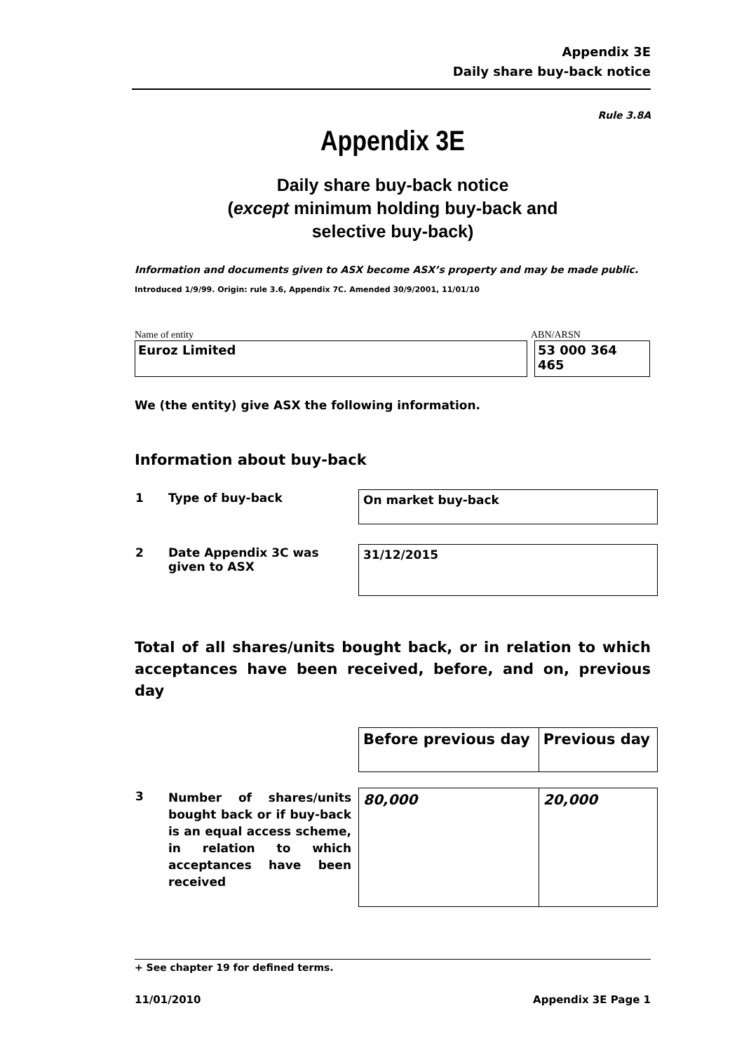Appendix 3E
Daily share buy-back notice
Rule 3.8A
Appendix 3E
Daily share buy-back notice
(except minimum holding buy-back and
selective buy-back)
Information and documents given to ASX become ASX’s property and may be made public.
Introduced 1/9/99. Origin: rule 3.6, Appendix 7C. Amended 30/9/2001, 11/01/10
Name of entity ABN/ARSN
Euroz Limited 53 000 364 465
We (the entity) give ASX the following information.
Information about buy-back
| 1 | Type of buy-back | On market buy-back |
| 2 | Date Appendix 3C was given to ASX | 31/12/2015 |
Total of all shares/units bought back, or in relation to which acceptances have been received, before, and on, previous day
| | | Before previous day | Previous day |
| 3 | Number of shares/units bought back or if buy-back is an equal access scheme, in relation to which acceptances have been received | 80,000 | 20,000 |
+ See chapter 19 for defined terms.
11/01/2010 Appendix 3E Page 1